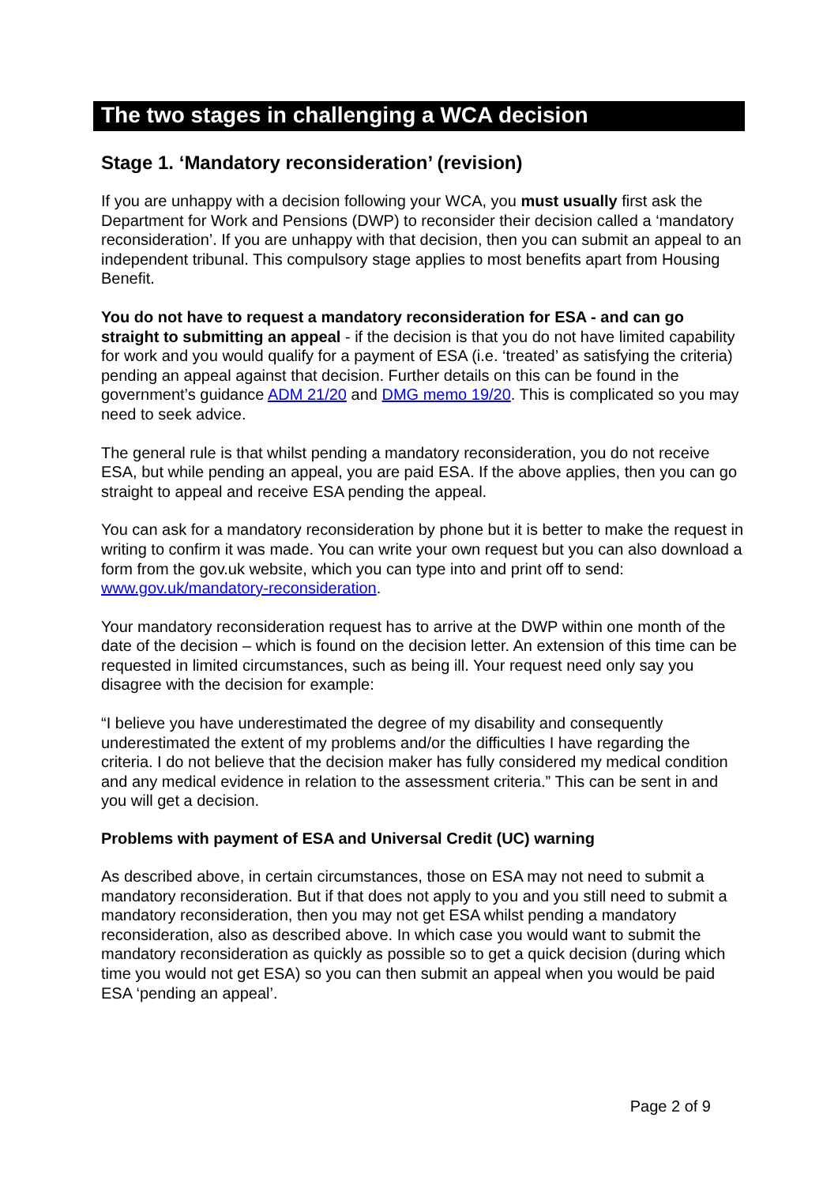The two stages in challenging a WCA decision
Stage 1. ‘Mandatory reconsideration’ (revision)
If you are unhappy with a decision following your WCA, you must usually first ask the Department for Work and Pensions (DWP) to reconsider their decision called a ‘mandatory reconsideration’. If you are unhappy with that decision, then you can submit an appeal to an independent tribunal. This compulsory stage applies to most benefits apart from Housing Benefit.
You do not have to request a mandatory reconsideration for ESA - and can go straight to submitting an appeal - if the decision is that you do not have limited capability for work and you would qualify for a payment of ESA (i.e. ‘treated’ as satisfying the criteria) pending an appeal against that decision. Further details on this can be found in the government’s guidance ADM 21/20 and DMG memo 19/20. This is complicated so you may need to seek advice.
The general rule is that whilst pending a mandatory reconsideration, you do not receive ESA, but while pending an appeal, you are paid ESA. If the above applies, then you can go straight to appeal and receive ESA pending the appeal.
You can ask for a mandatory reconsideration by phone but it is better to make the request in writing to confirm it was made. You can write your own request but you can also download a form from the gov.uk website, which you can type into and print off to send: www.gov.uk/mandatory-reconsideration.
Your mandatory reconsideration request has to arrive at the DWP within one month of the date of the decision – which is found on the decision letter. An extension of this time can be requested in limited circumstances, such as being ill. Your request need only say you disagree with the decision for example:
“I believe you have underestimated the degree of my disability and consequently underestimated the extent of my problems and/or the difficulties I have regarding the criteria. I do not believe that the decision maker has fully considered my medical condition and any medical evidence in relation to the assessment criteria.” This can be sent in and you will get a decision.
Problems with payment of ESA and Universal Credit (UC) warning
As described above, in certain circumstances, those on ESA may not need to submit a mandatory reconsideration. But if that does not apply to you and you still need to submit a mandatory reconsideration, then you may not get ESA whilst pending a mandatory reconsideration, also as described above. In which case you would want to submit the mandatory reconsideration as quickly as possible so to get a quick decision (during which time you would not get ESA) so you can then submit an appeal when you would be paid ESA ‘pending an appeal’.
Page 2 of 9